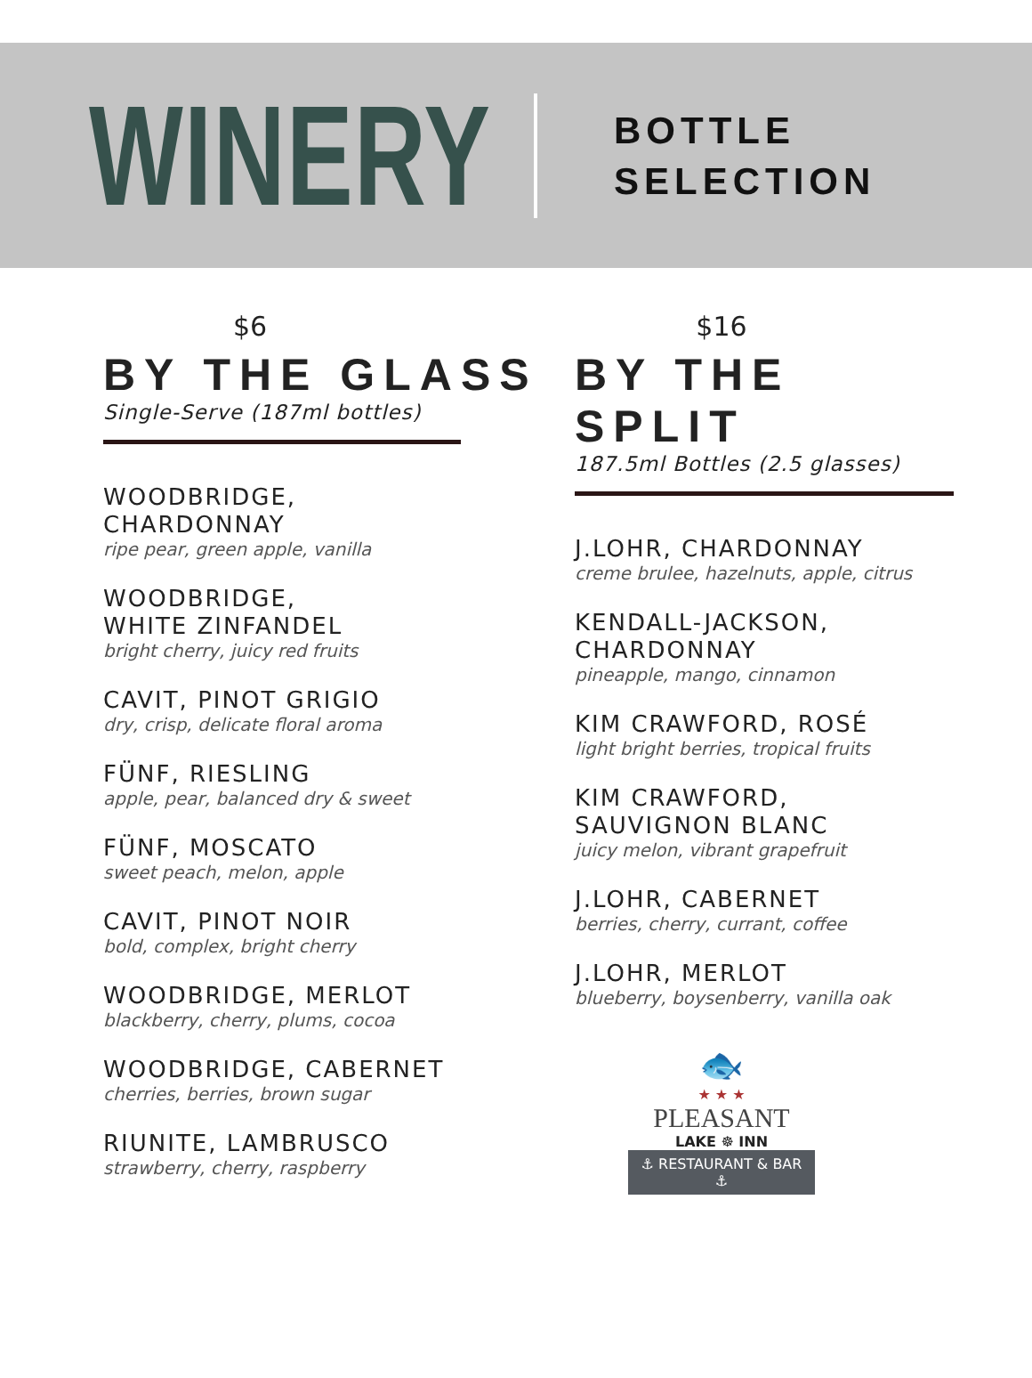WINERY
BOTTLE
SELECTION
$6
BY THE GLASS
Single-Serve (187ml bottles)
WOODBRIDGE,
CHARDONNAY
ripe pear, green apple, vanilla
WOODBRIDGE,
WHITE ZINFANDEL
bright cherry, juicy red fruits
CAVIT, PINOT GRIGIO
dry, crisp, delicate floral aroma
FÜNF, RIESLING
apple, pear, balanced dry & sweet
FÜNF, MOSCATO
sweet peach, melon, apple
CAVIT, PINOT NOIR
bold, complex, bright cherry
WOODBRIDGE, MERLOT
blackberry, cherry, plums, cocoa
WOODBRIDGE, CABERNET
cherries, berries, brown sugar
RIUNITE, LAMBRUSCO
strawberry, cherry, raspberry
$16
BY THE SPLIT
187.5ml Bottles (2.5 glasses)
J.LOHR, CHARDONNAY
creme brulee, hazelnuts, apple, citrus
KENDALL-JACKSON,
CHARDONNAY
pineapple, mango, cinnamon
KIM CRAWFORD, ROSÉ
light bright berries, tropical fruits
KIM CRAWFORD,
SAUVIGNON BLANC
juicy melon, vibrant grapefruit
J.LOHR, CABERNET
berries, cherry, currant, coffee
J.LOHR, MERLOT
blueberry, boysenberry, vanilla oak
🐟
★ ★ ★
PLEASANT
LAKE ☸ INN
⚓ RESTAURANT & BAR ⚓